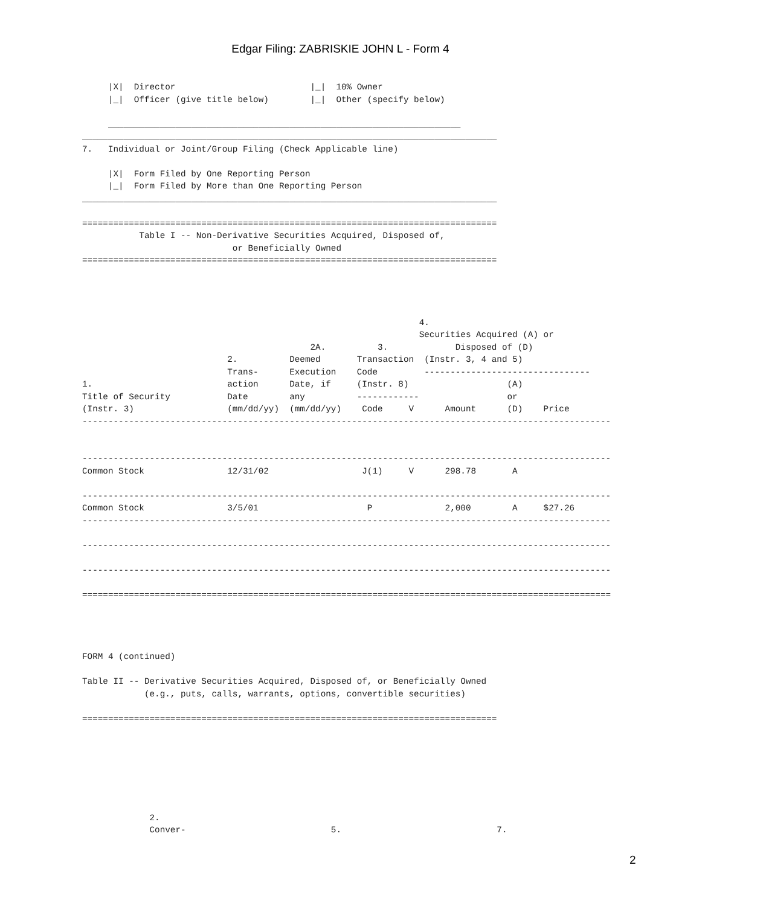Edgar Filing: ZABRISKIE JOHN L - Form 4
     |X|  Director                          |_|  10% Owner
     |_|  Officer (give title below)        |_|  Other (specify below)

     ____________________________________________________________________
________________________________________________________________________________
7.   Individual or Joint/Group Filing (Check Applicable line)

     |X|  Form Filed by One Reporting Person
     |_|  Form Filed by More than One Reporting Person
________________________________________________________________________________

================================================================================
           Table I -- Non-Derivative Securities Acquired, Disposed of,
                             or Beneficially Owned
================================================================================




                                                                 4.
                                                                 Securities Acquired (A) or
                                            2A.          3.             Disposed of (D)
                            2.          Deemed       Transaction  (Instr. 3, 4 and 5)
                            Trans-      Execution    Code         --------------------------------
1.                          action      Date, if     (Instr. 8)                   (A)
Title of Security           Date        any          ------------                 or
(Instr. 3)                  (mm/dd/yy)  (mm/dd/yy)    Code     V      Amount      (D)    Price
------------------------------------------------------------------------------------------------------


------------------------------------------------------------------------------------------------------
Common Stock                12/31/02                  J(1)     V      298.78       A

------------------------------------------------------------------------------------------------------
Common Stock                3/5/01                     P              2,000        A     $27.26
------------------------------------------------------------------------------------------------------

------------------------------------------------------------------------------------------------------

------------------------------------------------------------------------------------------------------

======================================================================================================




FORM 4 (continued)

Table II -- Derivative Securities Acquired, Disposed of, or Beneficially Owned
            (e.g., puts, calls, warrants, options, convertible securities)

================================================================================







             2.
             Conver-                            5.                              7.
2